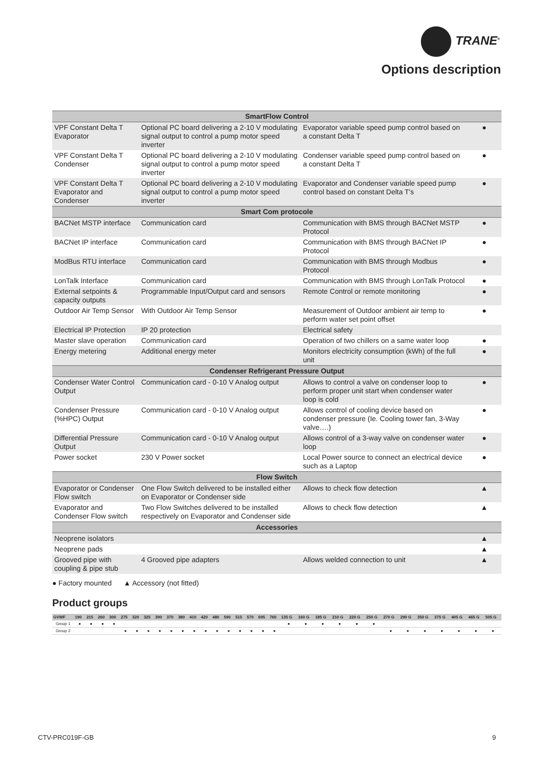TRANE<sup>®</sup>
Options description
| SmartFlow Control | | | |
| VPF Constant Delta T Evaporator | Optional PC board delivering a 2-10 V modulating signal output to control a pump motor speed inverter | Evaporator variable speed pump control based on a constant Delta T | ● |
| VPF Constant Delta T Condenser | Optional PC board delivering a 2-10 V modulating signal output to control a pump motor speed inverter | Condenser variable speed pump control based on a constant Delta T | ● |
| VPF Constant Delta T Evaporator and Condenser | Optional PC board delivering a 2-10 V modulating signal output to control a pump motor speed inverter | Evaporator and Condenser variable speed pump control based on constant Delta T's | ● |
| Smart Com protocole | | | |
| BACNet MSTP interface | Communication card | Communication with BMS through BACNet MSTP Protocol | ● |
| BACNet IP interface | Communication card | Communication with BMS through BACNet IP Protocol | ● |
| ModBus RTU interface | Communication card | Communication with BMS through Modbus Protocol | ● |
| LonTalk Interface | Communication card | Communication with BMS through LonTalk Protocol | ● |
| External setpoints & capacity outputs | Programmable Input/Output card and sensors | Remote Control or remote monitoring | ● |
| Outdoor Air Temp Sensor | With Outdoor Air Temp Sensor | Measurement of Outdoor ambient air temp to perform water set point offset | ● |
| Electrical IP Protection | IP 20 protection | Electrical safety | |
| Master slave operation | Communication card | Operation of two chillers on a same water loop | ● |
| Energy metering | Additional energy meter | Monitors electricity consumption (kWh) of the full unit | ● |
| Condenser Refrigerant Pressure Output | | | |
| Condenser Water Control Output | Communication card - 0-10 V Analog output | Allows to control a valve on condenser loop to perform proper unit start when condenser water loop is cold | ● |
| Condenser Pressure (%HPC) Output | Communication card - 0-10 V Analog output | Allows control of cooling device based on condenser pressure (Ie. Cooling tower fan, 3-Way valve….) | ● |
| Differential Pressure Output | Communication card - 0-10 V Analog output | Allows control of a 3-way valve on condenser water loop | ● |
| Power socket | 230 V Power socket | Local Power source to connect an electrical device such as a Laptop | ● |
| Flow Switch | | | |
| Evaporator or Condenser Flow switch | One Flow Switch delivered to be installed either on Evaporator or Condenser side | Allows to check flow detection | ▲ |
| Evaporator and Condenser Flow switch | Two Flow Switches delivered to be installed respectively on Evaporator and Condenser side | Allows to check flow detection | ▲ |
| Accessories | | | |
| Neoprene isolators | | | ▲ |
| Neoprene pads | | | ▲ |
| Grooved pipe with coupling & pipe stub | 4 Grooved pipe adapters | Allows welded connection to unit | ▲ |
● Factory mounted ▲ Accessory (not fitted)
Product groups
| GVWF | 190 | 215 | 260 | 300 | 275 | 320 | 325 | 390 | 370 | 380 | 410 | 420 | 480 | 590 | 515 | 570 | 695 | 760 | 135 G | 160 G | 185 G | 210 G | 220 G | 250 G | 270 G | 290 G | 350 G | 375 G | 405 G | 465 G | 505 G |
| --- | --- | --- | --- | --- | --- | --- | --- | --- | --- | --- | --- | --- | --- | --- | --- | --- | --- | --- | --- | --- | --- | --- | --- | --- | --- | --- | --- | --- | --- | --- | --- |
| Group 1 | ● | ● | ● | ● | | | | | | | | | | | | | | | ● | ● | ● | ● | ● | ● | | | | | | | |
| Group 2 | | | | | ● | ● | ● | ● | ● | ● | ● | ● | ● | ● | ● | ● | ● | ● | | | | | | | ● | ● | ● | ● | ● | ● | ● |
CTV-PRC019F-GB 9